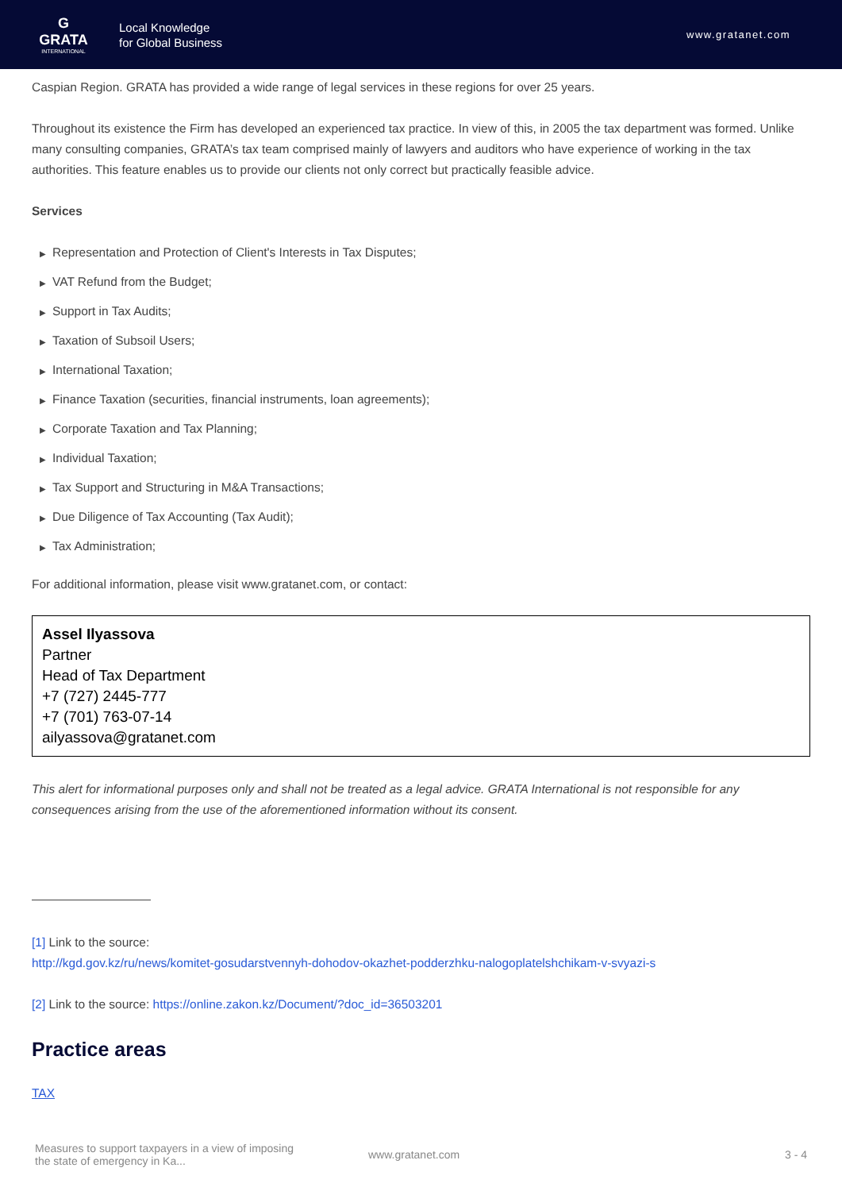G
GRATA
INTERNATIONAL
Local Knowledge
for Global Business
www.gratanet.com
Caspian Region. GRATA has provided a wide range of legal services in these regions for over 25 years.
Throughout its existence the Firm has developed an experienced tax practice. In view of this, in 2005 the tax department was formed. Unlike many consulting companies, GRATA’s tax team comprised mainly of lawyers and auditors who have experience of working in the tax authorities. This feature enables us to provide our clients not only correct but practically feasible advice.
Services
▶ Representation and Protection of Client's Interests in Tax Disputes;
▶ VAT Refund from the Budget;
▶ Support in Tax Audits;
▶ Taxation of Subsoil Users;
▶ International Taxation;
▶ Finance Taxation (securities, financial instruments, loan agreements);
▶ Corporate Taxation and Tax Planning;
▶ Individual Taxation;
▶ Tax Support and Structuring in M&A Transactions;
▶ Due Diligence of Tax Accounting (Tax Audit);
▶ Tax Administration;
For additional information, please visit www.gratanet.com, or contact:
Assel Ilyassova
Partner
Head of Tax Department
+7 (727) 2445-777
+7 (701) 763-07-14
ailyassova@gratanet.com
This alert for informational purposes only and shall not be treated as a legal advice. GRATA International is not responsible for any consequences arising from the use of the aforementioned information without its consent.
[1] Link to the source:
http://kgd.gov.kz/ru/news/komitet-gosudarstvennyh-dohodov-okazhet-podderzhku-nalogoplatelshchikam-v-svyazi-s
[2] Link to the source: https://online.zakon.kz/Document/?doc_id=36503201
Practice areas
TAX
Measures to support taxpayers in a view of imposing the state of emergency in Ka...
www.gratanet.com 3 - 4